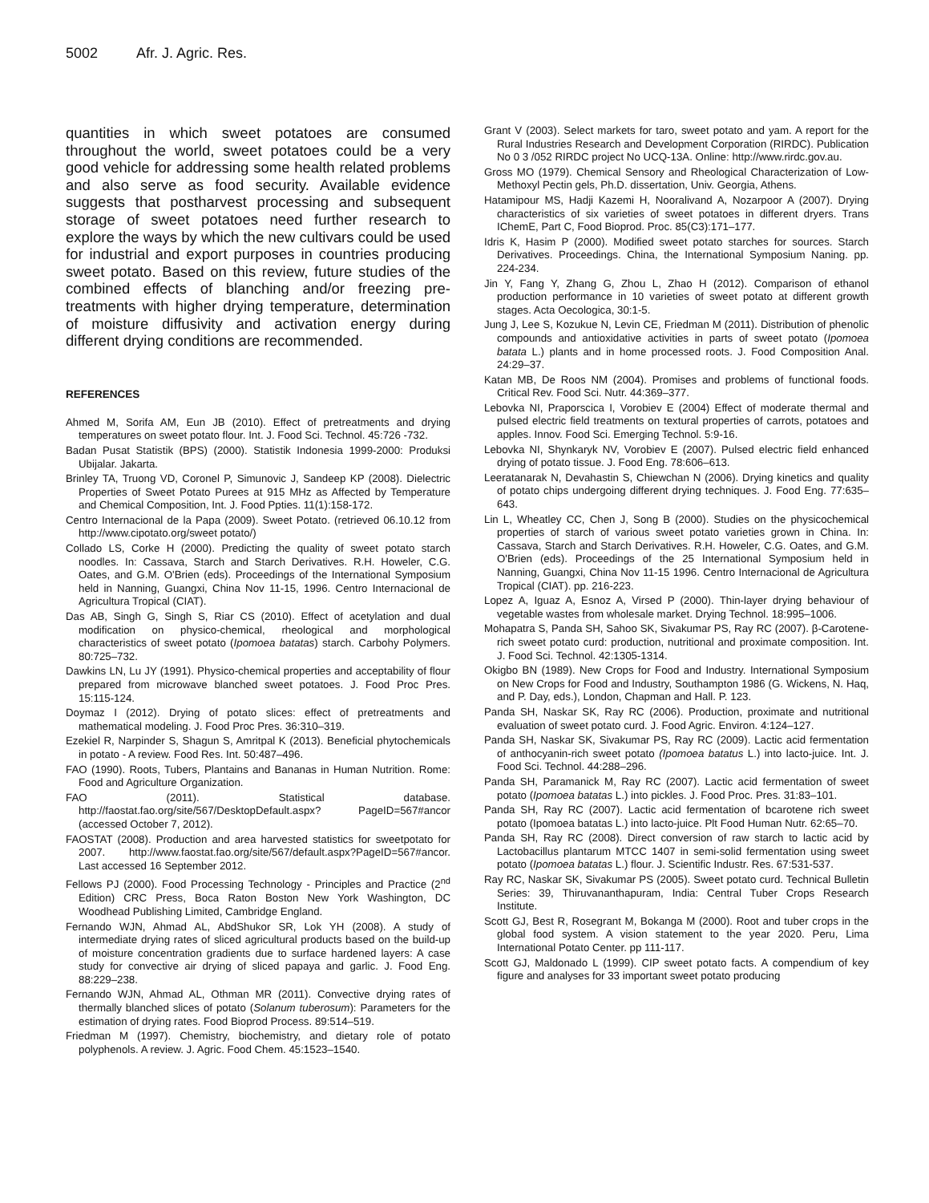5002 Afr. J. Agric. Res.
quantities in which sweet potatoes are consumed throughout the world, sweet potatoes could be a very good vehicle for addressing some health related problems and also serve as food security. Available evidence suggests that postharvest processing and subsequent storage of sweet potatoes need further research to explore the ways by which the new cultivars could be used for industrial and export purposes in countries producing sweet potato. Based on this review, future studies of the combined effects of blanching and/or freezing pre-treatments with higher drying temperature, determination of moisture diffusivity and activation energy during different drying conditions are recommended.
REFERENCES
Ahmed M, Sorifa AM, Eun JB (2010). Effect of pretreatments and drying temperatures on sweet potato flour. Int. J. Food Sci. Technol. 45:726 -732.
Badan Pusat Statistik (BPS) (2000). Statistik Indonesia 1999-2000: Produksi Ubijalar. Jakarta.
Brinley TA, Truong VD, Coronel P, Simunovic J, Sandeep KP (2008). Dielectric Properties of Sweet Potato Purees at 915 MHz as Affected by Temperature and Chemical Composition, Int. J. Food Ppties. 11(1):158-172.
Centro Internacional de la Papa (2009). Sweet Potato. (retrieved 06.10.12 from http://www.cipotato.org/sweet potato/)
Collado LS, Corke H (2000). Predicting the quality of sweet potato starch noodles. In: Cassava, Starch and Starch Derivatives. R.H. Howeler, C.G. Oates, and G.M. O'Brien (eds). Proceedings of the International Symposium held in Nanning, Guangxi, China Nov 11-15, 1996. Centro Internacional de Agricultura Tropical (CIAT).
Das AB, Singh G, Singh S, Riar CS (2010). Effect of acetylation and dual modification on physico-chemical, rheological and morphological characteristics of sweet potato (Ipomoea batatas) starch. Carbohy Polymers. 80:725–732.
Dawkins LN, Lu JY (1991). Physico-chemical properties and acceptability of flour prepared from microwave blanched sweet potatoes. J. Food Proc Pres. 15:115-124.
Doymaz I (2012). Drying of potato slices: effect of pretreatments and mathematical modeling. J. Food Proc Pres. 36:310–319.
Ezekiel R, Narpinder S, Shagun S, Amritpal K (2013). Beneficial phytochemicals in potato - A review. Food Res. Int. 50:487–496.
FAO (1990). Roots, Tubers, Plantains and Bananas in Human Nutrition. Rome: Food and Agriculture Organization.
FAO (2011). Statistical database. http://faostat.fao.org/site/567/DesktopDefault.aspx? PageID=567#ancor (accessed October 7, 2012).
FAOSTAT (2008). Production and area harvested statistics for sweetpotato for 2007. http://www.faostat.fao.org/site/567/default.aspx?PageID=567#ancor. Last accessed 16 September 2012.
Fellows PJ (2000). Food Processing Technology - Principles and Practice (2<sup>nd</sup> Edition) CRC Press, Boca Raton Boston New York Washington, DC Woodhead Publishing Limited, Cambridge England.
Fernando WJN, Ahmad AL, AbdShukor SR, Lok YH (2008). A study of intermediate drying rates of sliced agricultural products based on the build-up of moisture concentration gradients due to surface hardened layers: A case study for convective air drying of sliced papaya and garlic. J. Food Eng. 88:229–238.
Fernando WJN, Ahmad AL, Othman MR (2011). Convective drying rates of thermally blanched slices of potato (Solanum tuberosum): Parameters for the estimation of drying rates. Food Bioprod Process. 89:514–519.
Friedman M (1997). Chemistry, biochemistry, and dietary role of potato polyphenols. A review. J. Agric. Food Chem. 45:1523–1540.
Grant V (2003). Select markets for taro, sweet potato and yam. A report for the Rural Industries Research and Development Corporation (RIRDC). Publication No 0 3 /052 RIRDC project No UCQ-13A. Online: http://www.rirdc.gov.au.
Gross MO (1979). Chemical Sensory and Rheological Characterization of Low- Methoxyl Pectin gels, Ph.D. dissertation, Univ. Georgia, Athens.
Hatamipour MS, Hadji Kazemi H, Nooralivand A, Nozarpoor A (2007). Drying characteristics of six varieties of sweet potatoes in different dryers. Trans IChemE, Part C, Food Bioprod. Proc. 85(C3):171–177.
Idris K, Hasim P (2000). Modified sweet potato starches for sources. Starch Derivatives. Proceedings. China, the International Symposium Naning. pp. 224-234.
Jin Y, Fang Y, Zhang G, Zhou L, Zhao H (2012). Comparison of ethanol production performance in 10 varieties of sweet potato at different growth stages. Acta Oecologica, 30:1-5.
Jung J, Lee S, Kozukue N, Levin CE, Friedman M (2011). Distribution of phenolic compounds and antioxidative activities in parts of sweet potato (Ipomoea batata L.) plants and in home processed roots. J. Food Composition Anal. 24:29–37.
Katan MB, De Roos NM (2004). Promises and problems of functional foods. Critical Rev. Food Sci. Nutr. 44:369–377.
Lebovka NI, Praporscica I, Vorobiev E (2004) Effect of moderate thermal and pulsed electric field treatments on textural properties of carrots, potatoes and apples. Innov. Food Sci. Emerging Technol. 5:9-16.
Lebovka NI, Shynkaryk NV, Vorobiev E (2007). Pulsed electric field enhanced drying of potato tissue. J. Food Eng. 78:606–613.
Leeratanarak N, Devahastin S, Chiewchan N (2006). Drying kinetics and quality of potato chips undergoing different drying techniques. J. Food Eng. 77:635–643.
Lin L, Wheatley CC, Chen J, Song B (2000). Studies on the physicochemical properties of starch of various sweet potato varieties grown in China. In: Cassava, Starch and Starch Derivatives. R.H. Howeler, C.G. Oates, and G.M. O'Brien (eds). Proceedings of the 25 International Symposium held in Nanning, Guangxi, China Nov 11-15 1996. Centro Internacional de Agricultura Tropical (CIAT). pp. 216-223.
Lopez A, Iguaz A, Esnoz A, Virsed P (2000). Thin-layer drying behaviour of vegetable wastes from wholesale market. Drying Technol. 18:995–1006.
Mohapatra S, Panda SH, Sahoo SK, Sivakumar PS, Ray RC (2007). β-Carotene-rich sweet potato curd: production, nutritional and proximate composition. Int. J. Food Sci. Technol. 42:1305-1314.
Okigbo BN (1989). New Crops for Food and Industry. International Symposium on New Crops for Food and Industry, Southampton 1986 (G. Wickens, N. Haq, and P. Day, eds.), London, Chapman and Hall. P. 123.
Panda SH, Naskar SK, Ray RC (2006). Production, proximate and nutritional evaluation of sweet potato curd. J. Food Agric. Environ. 4:124–127.
Panda SH, Naskar SK, Sivakumar PS, Ray RC (2009). Lactic acid fermentation of anthocyanin-rich sweet potato (Ipomoea batatus L.) into lacto-juice. Int. J. Food Sci. Technol. 44:288–296.
Panda SH, Paramanick M, Ray RC (2007). Lactic acid fermentation of sweet potato (Ipomoea batatas L.) into pickles. J. Food Proc. Pres. 31:83–101.
Panda SH, Ray RC (2007). Lactic acid fermentation of bcarotene rich sweet potato (Ipomoea batatas L.) into lacto-juice. Plt Food Human Nutr. 62:65–70.
Panda SH, Ray RC (2008). Direct conversion of raw starch to lactic acid by Lactobacillus plantarum MTCC 1407 in semi-solid fermentation using sweet potato (Ipomoea batatas L.) flour. J. Scientific Industr. Res. 67:531-537.
Ray RC, Naskar SK, Sivakumar PS (2005). Sweet potato curd. Technical Bulletin Series: 39, Thiruvananthapuram, India: Central Tuber Crops Research Institute.
Scott GJ, Best R, Rosegrant M, Bokanga M (2000). Root and tuber crops in the global food system. A vision statement to the year 2020. Peru, Lima International Potato Center. pp 111-117.
Scott GJ, Maldonado L (1999). CIP sweet potato facts. A compendium of key figure and analyses for 33 important sweet potato producing